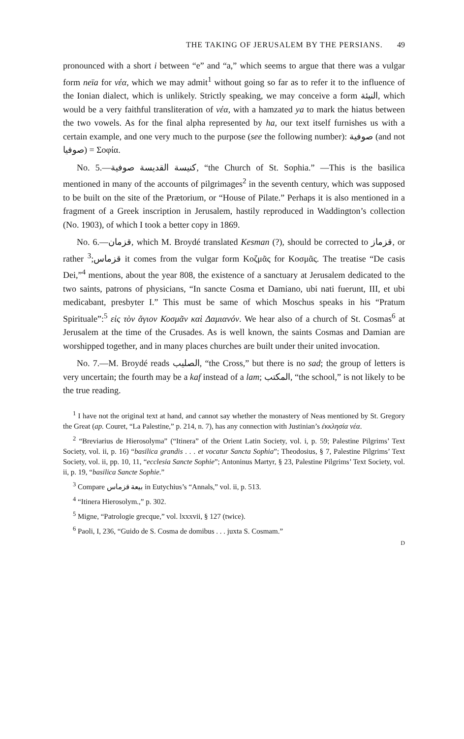THE TAKING OF JERUSALEM BY THE PERSIANS. 49
pronounced with a short i between “e” and “a,” which seems to argue that there was a vulgar form neïa for νέα, which we may admit<sup>1</sup> without going so far as to refer it to the influence of the Ionian dialect, which is unlikely. Strictly speaking, we may conceive a form النيئة, which would be a very faithful transliteration of νέα, with a hamzated ya to mark the hiatus between the two vowels. As for the final alpha represented by ha, our text itself furnishes us with a certain example, and one very much to the purpose (see the following number): صوفية (and not صوفيا) = Σοφία.
No. 5.—كنيسة القديسة صوفية, “the Church of St. Sophia.” —This is the basilica mentioned in many of the accounts of pilgrimages<sup>2</sup> in the seventh century, which was supposed to be built on the site of the Prætorium, or “House of Pilate.” Perhaps it is also mentioned in a fragment of a Greek inscription in Jerusalem, hastily reproduced in Waddington’s collection (No. 1903), of which I took a better copy in 1869.
No. 6.—قزمان, which M. Broydé translated Kesman (?), should be corrected to قزماز, or rather قزماس;<sup>3</sup> it comes from the vulgar form Κοζμᾶς for Κοσμᾶς. The treatise “De casis Dei,”<sup>4</sup> mentions, about the year 808, the existence of a sanctuary at Jerusalem dedicated to the two saints, patrons of physicians, “In sancte Cosma et Damiano, ubi nati fuerunt, III, et ubi medicabant, presbyter I.” This must be same of which Moschus speaks in his “Pratum Spirituale”:<sup>5</sup> εἰς τὸν ἅγιον Κοσμᾶν καὶ Δαμιανόν. We hear also of a church of St. Cosmas<sup>6</sup> at Jerusalem at the time of the Crusades. As is well known, the saints Cosmas and Damian are worshipped together, and in many places churches are built under their united invocation.
No. 7.—M. Broydé reads الصليب, “the Cross,” but there is no sad; the group of letters is very uncertain; the fourth may be a kaf instead of a lam; المكتب, “the school,” is not likely to be the true reading.
<sup>1</sup> I have not the original text at hand, and cannot say whether the monastery of Neas mentioned by St. Gregory the Great (ap. Couret, “La Palestine,” p. 214, n. 7), has any connection with Justinian’s ἐκκλησία νέα.
<sup>2</sup> “Breviarius de Hierosolyma” (“Itinera” of the Orient Latin Society, vol. i, p. 59; Palestine Pilgrims’ Text Society, vol. ii, p. 16) “basilica grandis . . . et vocatur Sancta Sophia”; Theodosius, § 7, Palestine Pilgrims’ Text Society, vol. ii, pp. 10, 11, “ecclesia Sancte Sophie”; Antoninus Martyr, § 23, Palestine Pilgrims’ Text Society, vol. ii, p. 19, “basilica Sancte Sophie.”
<sup>3</sup> Compare بيعة قزماس in Eutychius’s “Annals,” vol. ii, p. 513.
<sup>4</sup> “Itinera Hierosolym.,” p. 302.
<sup>5</sup> Migne, “Patrologie grecque,” vol. lxxxvii, § 127 (twice).
<sup>6</sup> Paoli, I, 236, “Guido de S. Cosma de domibus . . . juxta S. Cosmam.”
D